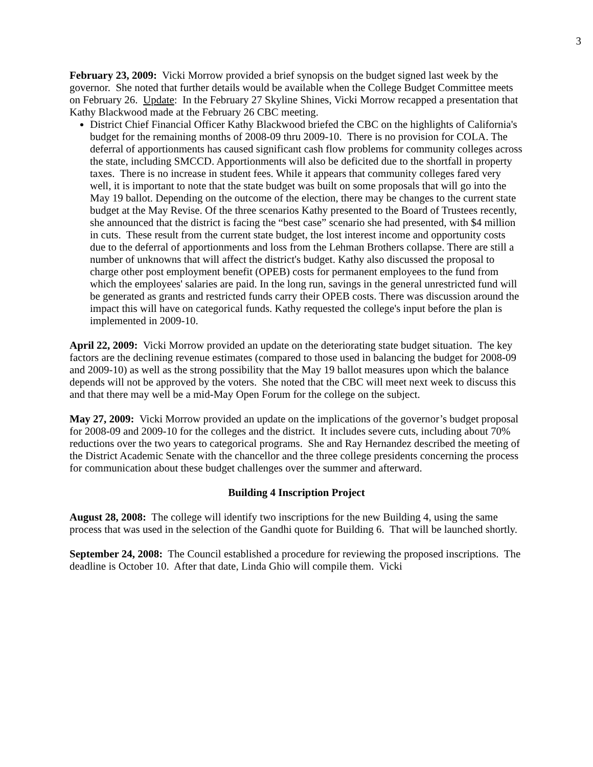3
February 23, 2009: Vicki Morrow provided a brief synopsis on the budget signed last week by the governor. She noted that further details would be available when the College Budget Committee meets on February 26. Update: In the February 27 Skyline Shines, Vicki Morrow recapped a presentation that Kathy Blackwood made at the February 26 CBC meeting.
District Chief Financial Officer Kathy Blackwood briefed the CBC on the highlights of California's budget for the remaining months of 2008-09 thru 2009-10. There is no provision for COLA. The deferral of apportionments has caused significant cash flow problems for community colleges across the state, including SMCCD. Apportionments will also be deficited due to the shortfall in property taxes. There is no increase in student fees. While it appears that community colleges fared very well, it is important to note that the state budget was built on some proposals that will go into the May 19 ballot. Depending on the outcome of the election, there may be changes to the current state budget at the May Revise. Of the three scenarios Kathy presented to the Board of Trustees recently, she announced that the district is facing the “best case” scenario she had presented, with $4 million in cuts. These result from the current state budget, the lost interest income and opportunity costs due to the deferral of apportionments and loss from the Lehman Brothers collapse. There are still a number of unknowns that will affect the district's budget. Kathy also discussed the proposal to charge other post employment benefit (OPEB) costs for permanent employees to the fund from which the employees' salaries are paid. In the long run, savings in the general unrestricted fund will be generated as grants and restricted funds carry their OPEB costs. There was discussion around the impact this will have on categorical funds. Kathy requested the college's input before the plan is implemented in 2009-10.
April 22, 2009: Vicki Morrow provided an update on the deteriorating state budget situation. The key factors are the declining revenue estimates (compared to those used in balancing the budget for 2008-09 and 2009-10) as well as the strong possibility that the May 19 ballot measures upon which the balance depends will not be approved by the voters. She noted that the CBC will meet next week to discuss this and that there may well be a mid-May Open Forum for the college on the subject.
May 27, 2009: Vicki Morrow provided an update on the implications of the governor’s budget proposal for 2008-09 and 2009-10 for the colleges and the district. It includes severe cuts, including about 70% reductions over the two years to categorical programs. She and Ray Hernandez described the meeting of the District Academic Senate with the chancellor and the three college presidents concerning the process for communication about these budget challenges over the summer and afterward.
Building 4 Inscription Project
August 28, 2008: The college will identify two inscriptions for the new Building 4, using the same process that was used in the selection of the Gandhi quote for Building 6. That will be launched shortly.
September 24, 2008: The Council established a procedure for reviewing the proposed inscriptions. The deadline is October 10. After that date, Linda Ghio will compile them. Vicki